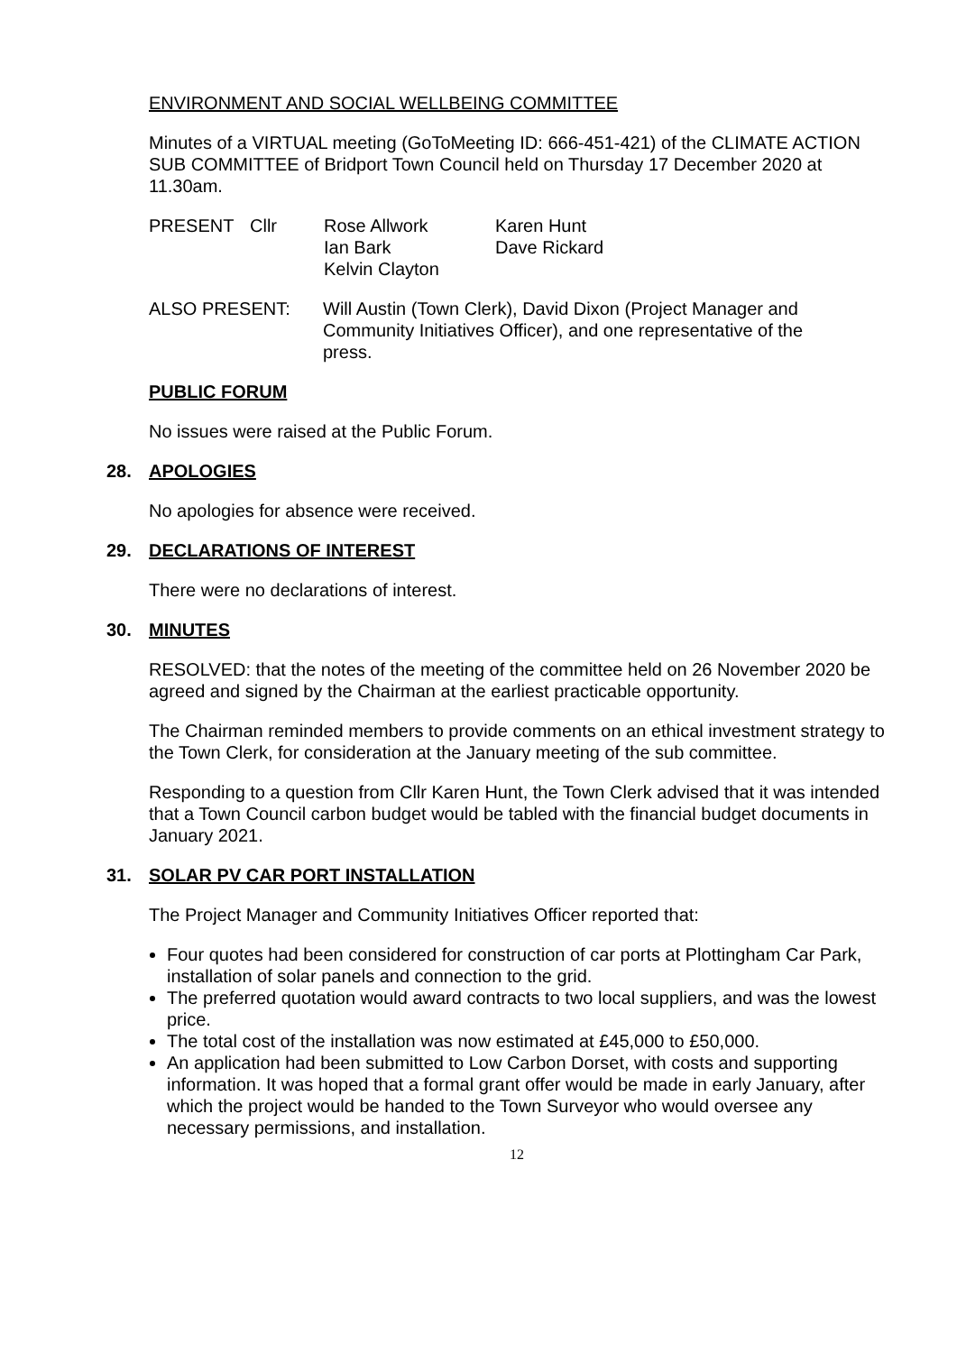ENVIRONMENT AND SOCIAL WELLBEING COMMITTEE
Minutes of a VIRTUAL meeting (GoToMeeting ID: 666-451-421) of the CLIMATE ACTION SUB COMMITTEE of Bridport Town Council held on Thursday 17 December 2020 at 11.30am.
PRESENT Cllr Rose Allwork
Ian Bark
Kelvin Clayton
Karen Hunt
Dave Rickard
ALSO PRESENT: Will Austin (Town Clerk), David Dixon (Project Manager and Community Initiatives Officer), and one representative of the press.
PUBLIC FORUM
No issues were raised at the Public Forum.
28. APOLOGIES
No apologies for absence were received.
29. DECLARATIONS OF INTEREST
There were no declarations of interest.
30. MINUTES
RESOLVED: that the notes of the meeting of the committee held on 26 November 2020 be agreed and signed by the Chairman at the earliest practicable opportunity.
The Chairman reminded members to provide comments on an ethical investment strategy to the Town Clerk, for consideration at the January meeting of the sub committee.
Responding to a question from Cllr Karen Hunt, the Town Clerk advised that it was intended that a Town Council carbon budget would be tabled with the financial budget documents in January 2021.
31. SOLAR PV CAR PORT INSTALLATION
The Project Manager and Community Initiatives Officer reported that:
Four quotes had been considered for construction of car ports at Plottingham Car Park, installation of solar panels and connection to the grid.
The preferred quotation would award contracts to two local suppliers, and was the lowest price.
The total cost of the installation was now estimated at £45,000 to £50,000.
An application had been submitted to Low Carbon Dorset, with costs and supporting information. It was hoped that a formal grant offer would be made in early January, after which the project would be handed to the Town Surveyor who would oversee any necessary permissions, and installation.
12